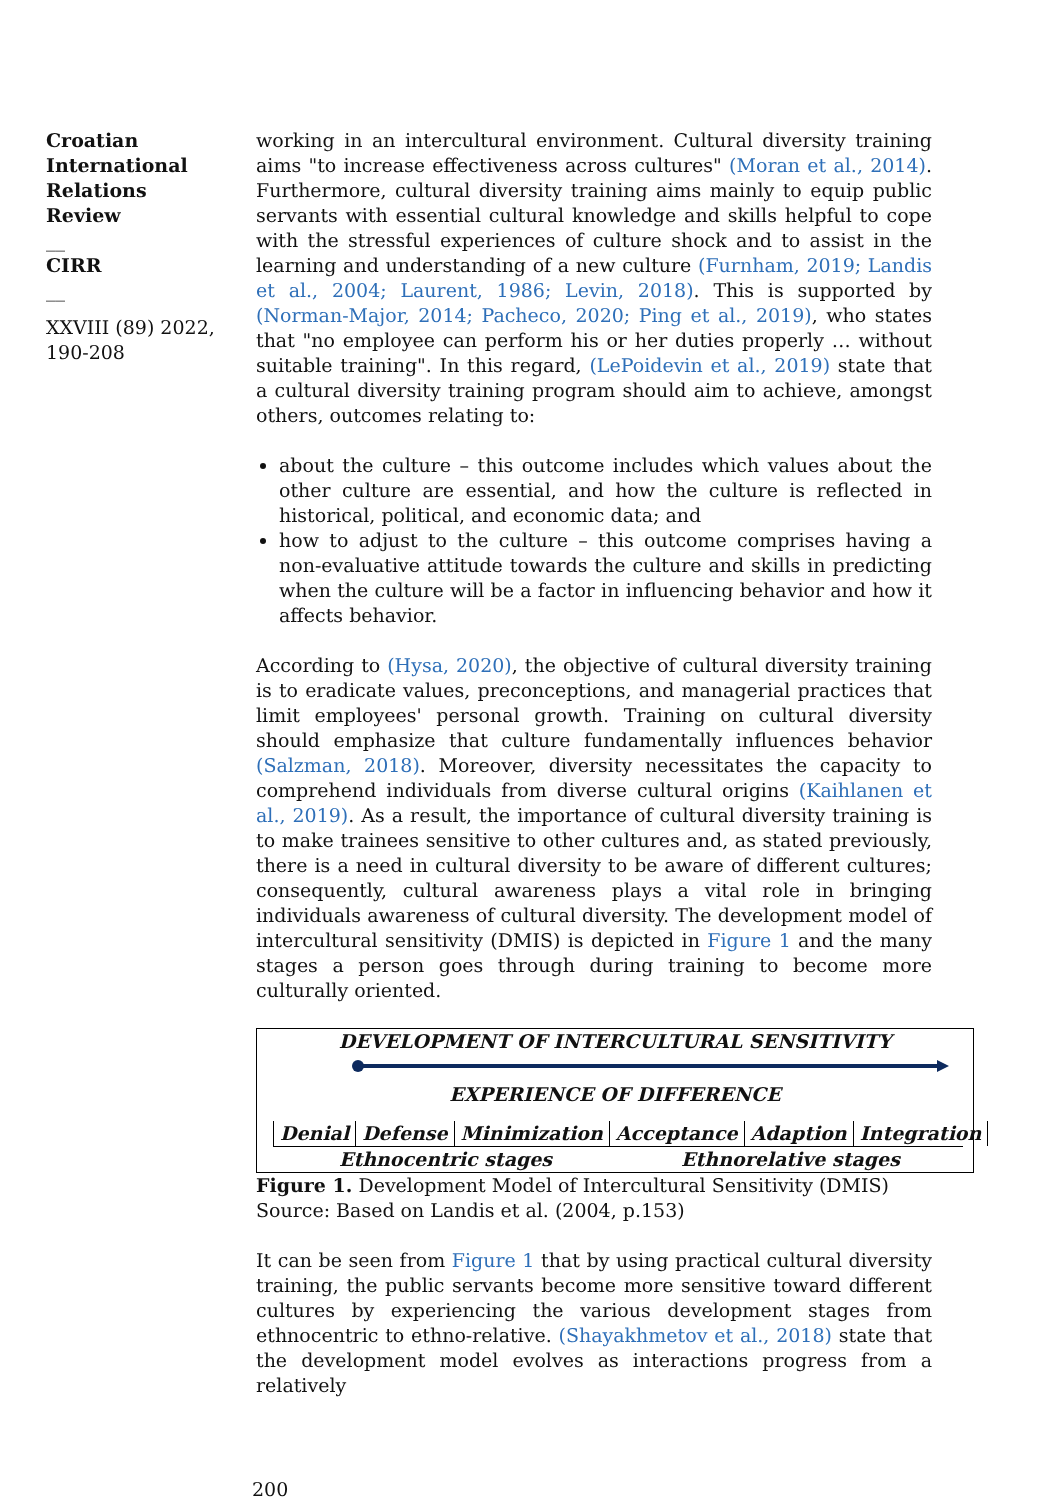Croatian International Relations Review
__
CIRR
__
XXVIII (89) 2022, 190-208
working in an intercultural environment. Cultural diversity training aims "to increase effectiveness across cultures" (Moran et al., 2014). Furthermore, cultural diversity training aims mainly to equip public servants with essential cultural knowledge and skills helpful to cope with the stressful experiences of culture shock and to assist in the learning and understanding of a new culture (Furnham, 2019; Landis et al., 2004; Laurent, 1986; Levin, 2018). This is supported by (Norman-Major, 2014; Pacheco, 2020; Ping et al., 2019), who states that "no employee can perform his or her duties properly … without suitable training". In this regard, (LePoidevin et al., 2019) state that a cultural diversity training program should aim to achieve, amongst others, outcomes relating to:
about the culture – this outcome includes which values about the other culture are essential, and how the culture is reflected in historical, political, and economic data; and
how to adjust to the culture – this outcome comprises having a non-evaluative attitude towards the culture and skills in predicting when the culture will be a factor in influencing behavior and how it affects behavior.
According to (Hysa, 2020), the objective of cultural diversity training is to eradicate values, preconceptions, and managerial practices that limit employees' personal growth. Training on cultural diversity should emphasize that culture fundamentally influences behavior (Salzman, 2018). Moreover, diversity necessitates the capacity to comprehend individuals from diverse cultural origins (Kaihlanen et al., 2019). As a result, the importance of cultural diversity training is to make trainees sensitive to other cultures and, as stated previously, there is a need in cultural diversity to be aware of different cultures; consequently, cultural awareness plays a vital role in bringing individuals awareness of cultural diversity. The development model of intercultural sensitivity (DMIS) is depicted in Figure 1 and the many stages a person goes through during training to become more culturally oriented.
DEVELOPMENT OF INTERCULTURAL SENSITIVITY
EXPERIENCE OF DIFFERENCE
Denial Defense Minimization Acceptance Adaption Integration
Ethnocentric stages Ethnorelative stages
Figure 1. Development Model of Intercultural Sensitivity (DMIS)
Source: Based on Landis et al. (2004, p.153)
It can be seen from Figure 1 that by using practical cultural diversity training, the public servants become more sensitive toward different cultures by experiencing the various development stages from ethnocentric to ethno-relative. (Shayakhmetov et al., 2018) state that the development model evolves as interactions progress from a relatively
200